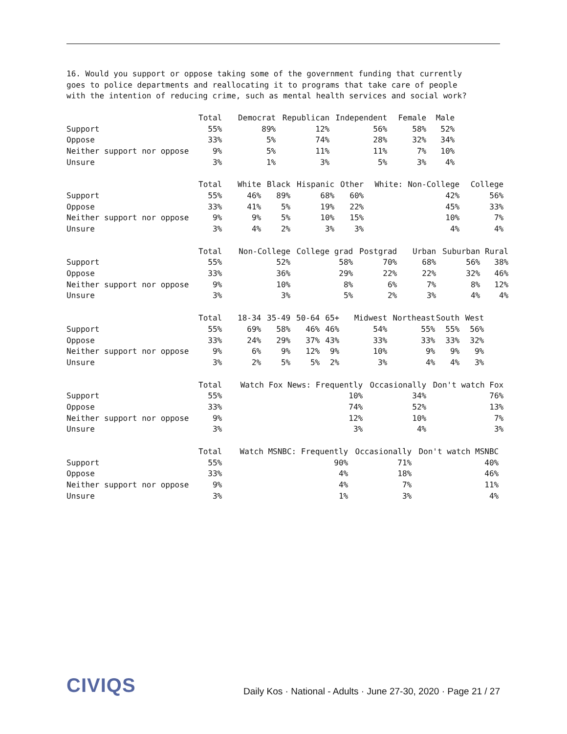16. Would you support or oppose taking some of the government funding that currently goes to police departments and reallocating it to programs that take care of people with the intention of reducing crime, such as mental health services and social work?
| | Total | Democrat | Republican | Independent | Female | Male |
| --- | --- | --- | --- | --- | --- | --- |
| Support | 55% | 89% | 12% | 56% | 58% | 52% |
| Oppose | 33% | 5% | 74% | 28% | 32% | 34% |
| Neither support nor oppose | 9% | 5% | 11% | 11% | 7% | 10% |
| Unsure | 3% | 1% | 3% | 5% | 3% | 4% |
| | Total | White | Black | Hispanic | Other | White: | Non-College | College |
| --- | --- | --- | --- | --- | --- | --- | --- | --- |
| Support | 55% | 46% | 89% | 68% | 60% | | 42% | 56% |
| Oppose | 33% | 41% | 5% | 19% | 22% | | 45% | 33% |
| Neither support nor oppose | 9% | 9% | 5% | 10% | 15% | | 10% | 7% |
| Unsure | 3% | 4% | 2% | 3% | 3% | | 4% | 4% |
| | Total | Non-College | College grad | Postgrad | Urban | Suburban | Rural |
| --- | --- | --- | --- | --- | --- | --- | --- |
| Support | 55% | 52% | 58% | 70% | 68% | 56% | 38% |
| Oppose | 33% | 36% | 29% | 22% | 22% | 32% | 46% |
| Neither support nor oppose | 9% | 10% | 8% | 6% | 7% | 8% | 12% |
| Unsure | 3% | 3% | 5% | 2% | 3% | 4% | 4% |
| | Total | 18-34 | 35-49 | 50-64 | 65+ | Midwest | Northeast | South | West |
| --- | --- | --- | --- | --- | --- | --- | --- | --- | --- |
| Support | 55% | 69% | 58% | 46% | 46% | 54% | 55% | 55% | 56% |
| Oppose | 33% | 24% | 29% | 37% | 43% | 33% | 33% | 33% | 32% |
| Neither support nor oppose | 9% | 6% | 9% | 12% | 9% | 10% | 9% | 9% | 9% |
| Unsure | 3% | 2% | 5% | 5% | 2% | 3% | 4% | 4% | 3% |
| | Total | Watch Fox News: Frequently | Occasionally | Don't watch Fox |
| --- | --- | --- | --- | --- |
| Support | 55% | 10% | 34% | 76% |
| Oppose | 33% | 74% | 52% | 13% |
| Neither support nor oppose | 9% | 12% | 10% | 7% |
| Unsure | 3% | 3% | 4% | 3% |
| | Total | Watch MSNBC: Frequently | Occasionally | Don't watch MSNBC |
| --- | --- | --- | --- | --- |
| Support | 55% | 90% | 71% | 40% |
| Oppose | 33% | 4% | 18% | 46% |
| Neither support nor oppose | 9% | 4% | 7% | 11% |
| Unsure | 3% | 1% | 3% | 4% |
CIVIQS Daily Kos · National - Adults · June 27-30, 2020 · Page 21 / 27